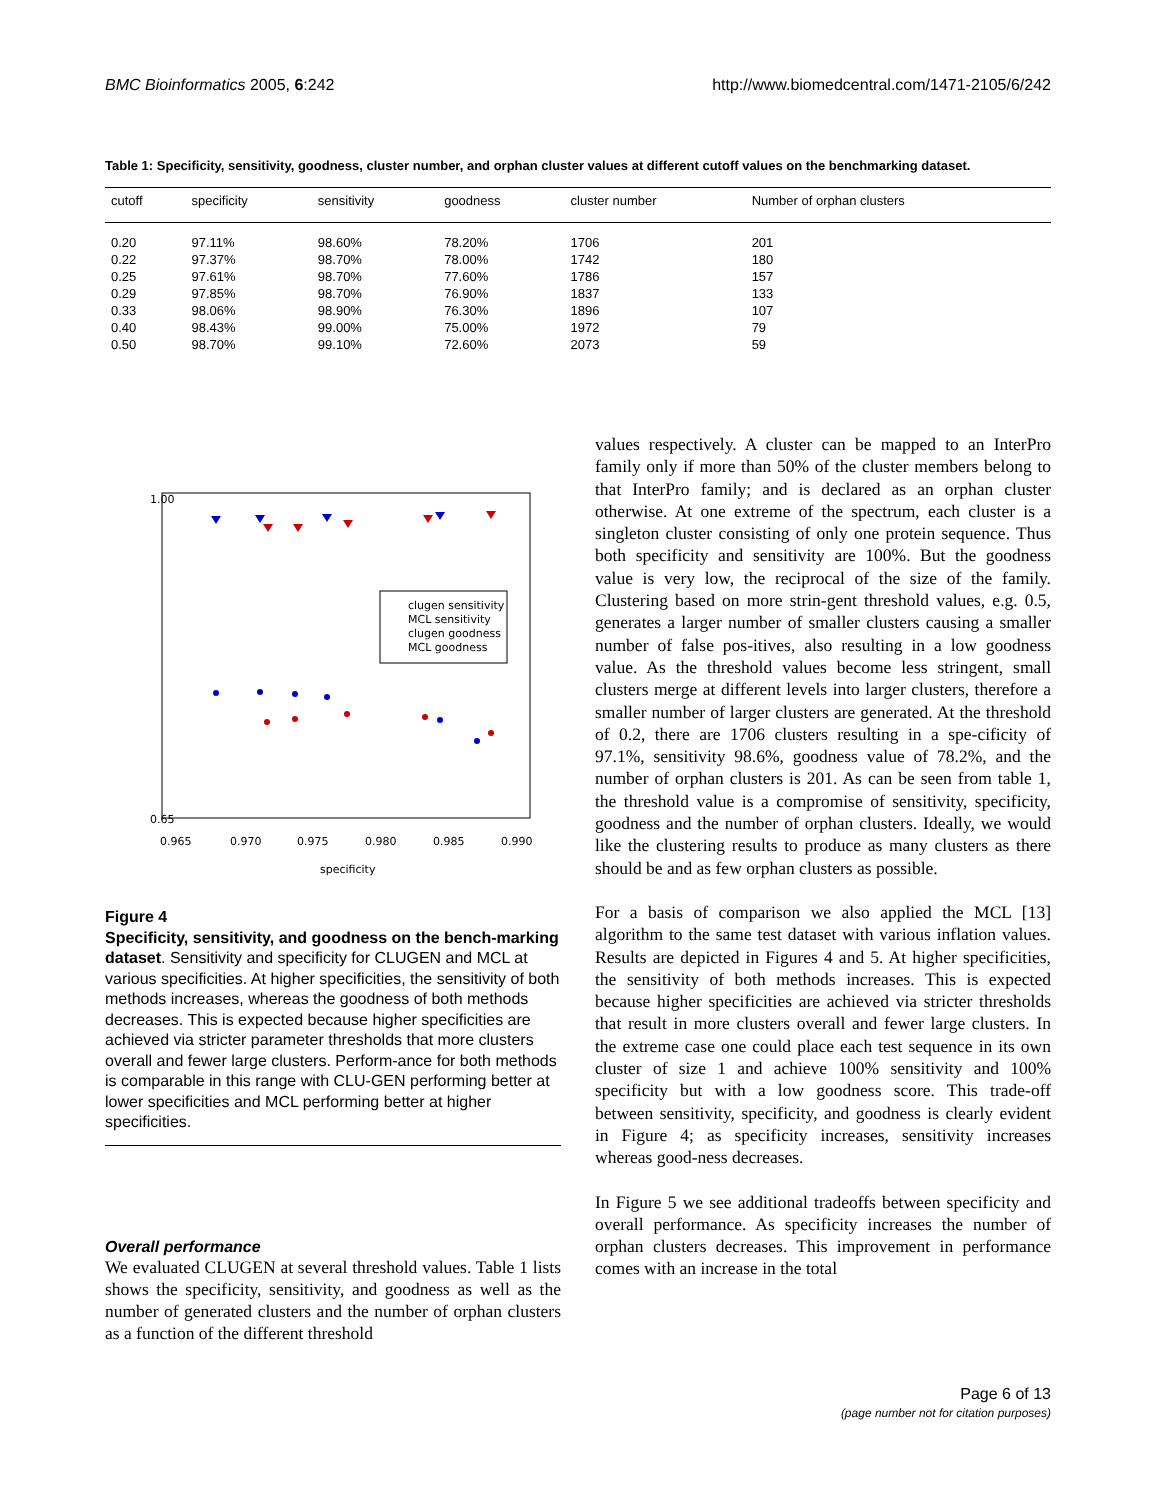BMC Bioinformatics 2005, 6:242 http://www.biomedcentral.com/1471-2105/6/242
Table 1: Specificity, sensitivity, goodness, cluster number, and orphan cluster values at different cutoff values on the benchmarking dataset.
| cutoff | specificity | sensitivity | goodness | cluster number | Number of orphan clusters |
| --- | --- | --- | --- | --- | --- |
| 0.20 | 97.11% | 98.60% | 78.20% | 1706 | 201 |
| 0.22 | 97.37% | 98.70% | 78.00% | 1742 | 180 |
| 0.25 | 97.61% | 98.70% | 77.60% | 1786 | 157 |
| 0.29 | 97.85% | 98.70% | 76.90% | 1837 | 133 |
| 0.33 | 98.06% | 98.90% | 76.30% | 1896 | 107 |
| 0.40 | 98.43% | 99.00% | 75.00% | 1972 | 79 |
| 0.50 | 98.70% | 99.10% | 72.60% | 2073 | 59 |
0.65
1.00
0.965
0.970
0.975
0.980
0.985
0.990
specificity
clugen sensitivity
MCL sensitivity
clugen goodness
MCL goodness
Figure 4
Specificity, sensitivity, and goodness on the bench-marking dataset. Sensitivity and specificity for CLUGEN and MCL at various specificities. At higher specificities, the sensitivity of both methods increases, whereas the goodness of both methods decreases. This is expected because higher specificities are achieved via stricter parameter thresholds that more clusters overall and fewer large clusters. Perform-ance for both methods is comparable in this range with CLU-GEN performing better at lower specificities and MCL performing better at higher specificities.
Overall performance
We evaluated CLUGEN at several threshold values. Table 1 lists shows the specificity, sensitivity, and goodness as well as the number of generated clusters and the number of orphan clusters as a function of the different threshold
values respectively. A cluster can be mapped to an InterPro family only if more than 50% of the cluster members belong to that InterPro family; and is declared as an orphan cluster otherwise. At one extreme of the spectrum, each cluster is a singleton cluster consisting of only one protein sequence. Thus both specificity and sensitivity are 100%. But the goodness value is very low, the reciprocal of the size of the family. Clustering based on more strin-gent threshold values, e.g. 0.5, generates a larger number of smaller clusters causing a smaller number of false pos-itives, also resulting in a low goodness value. As the threshold values become less stringent, small clusters merge at different levels into larger clusters, therefore a smaller number of larger clusters are generated. At the threshold of 0.2, there are 1706 clusters resulting in a spe-cificity of 97.1%, sensitivity 98.6%, goodness value of 78.2%, and the number of orphan clusters is 201. As can be seen from table 1, the threshold value is a compromise of sensitivity, specificity, goodness and the number of orphan clusters. Ideally, we would like the clustering results to produce as many clusters as there should be and as few orphan clusters as possible.
For a basis of comparison we also applied the MCL [13] algorithm to the same test dataset with various inflation values. Results are depicted in Figures 4 and 5. At higher specificities, the sensitivity of both methods increases. This is expected because higher specificities are achieved via stricter thresholds that result in more clusters overall and fewer large clusters. In the extreme case one could place each test sequence in its own cluster of size 1 and achieve 100% sensitivity and 100% specificity but with a low goodness score. This trade-off between sensitivity, specificity, and goodness is clearly evident in Figure 4; as specificity increases, sensitivity increases whereas good-ness decreases.
In Figure 5 we see additional tradeoffs between specificity and overall performance. As specificity increases the number of orphan clusters decreases. This improvement in performance comes with an increase in the total
Page 6 of 13
(page number not for citation purposes)